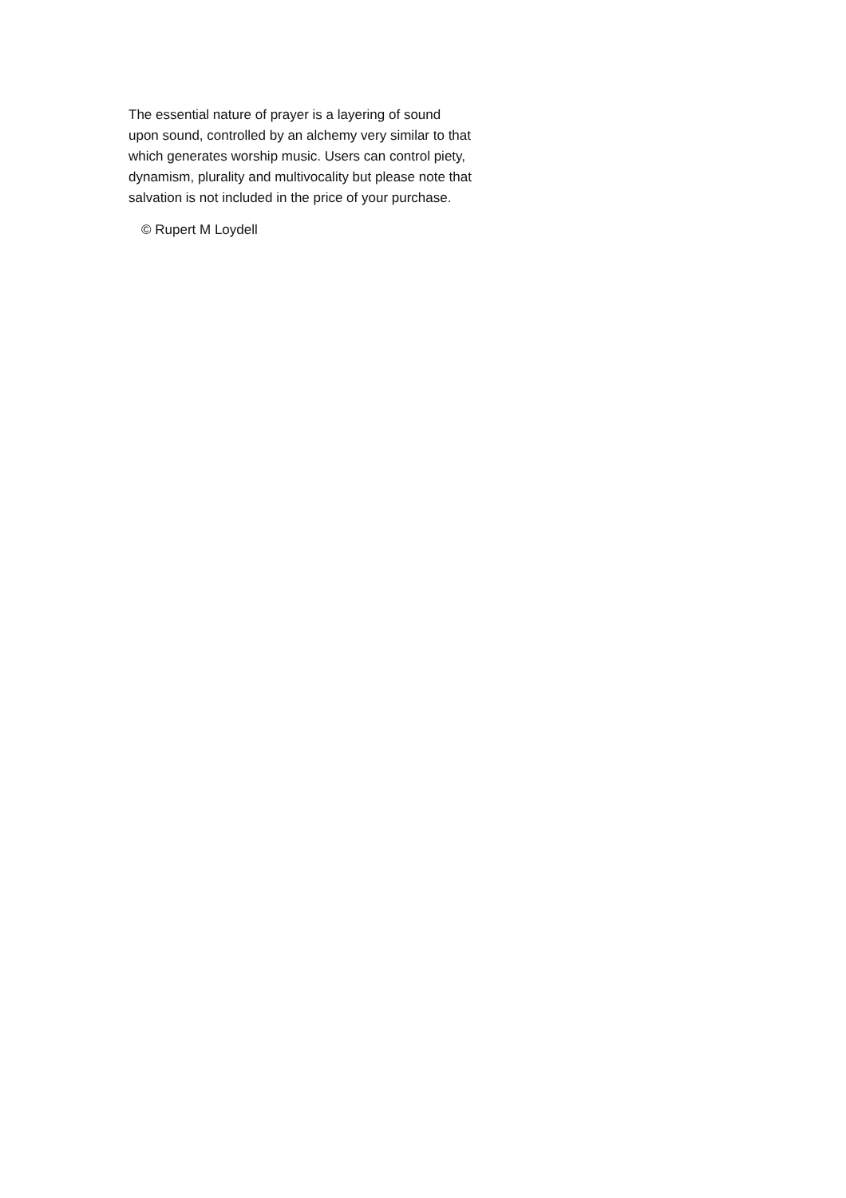The essential nature of prayer is a layering of sound
upon sound, controlled by an alchemy very similar to that
which generates worship music. Users can control piety,
dynamism, plurality and multivocality but please note that
salvation is not included in the price of your purchase.
© Rupert M Loydell